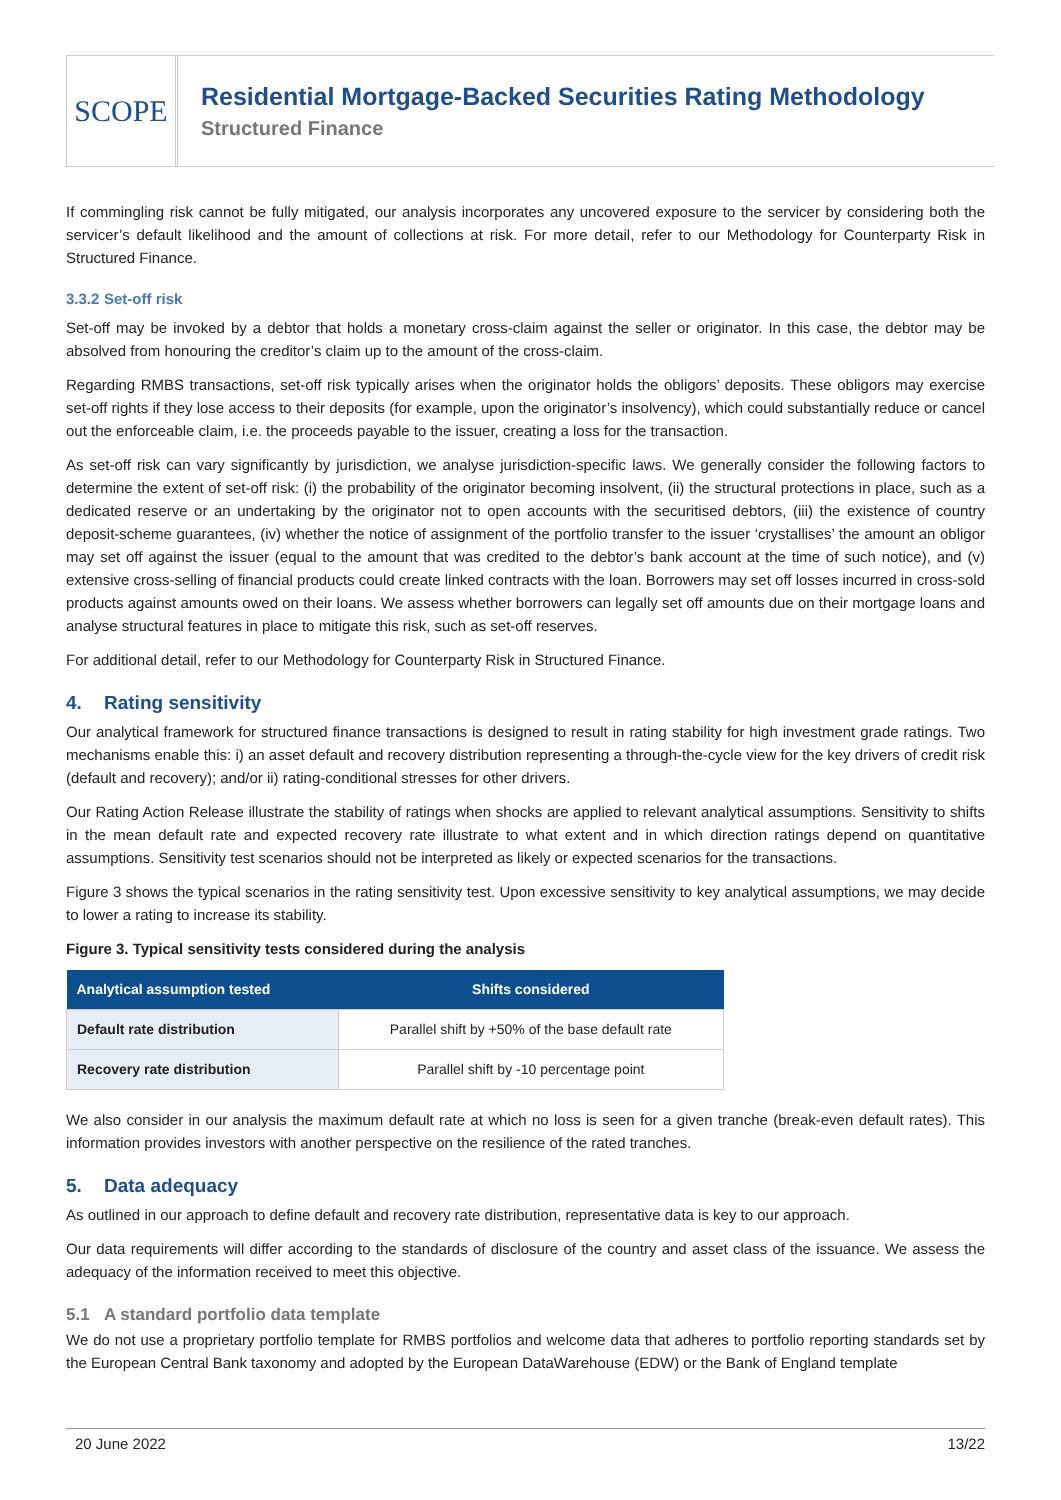SCOPE
Residential Mortgage-Backed Securities Rating Methodology
Structured Finance
If commingling risk cannot be fully mitigated, our analysis incorporates any uncovered exposure to the servicer by considering both the servicer’s default likelihood and the amount of collections at risk. For more detail, refer to our Methodology for Counterparty Risk in Structured Finance.
3.3.2 Set-off risk
Set-off may be invoked by a debtor that holds a monetary cross-claim against the seller or originator. In this case, the debtor may be absolved from honouring the creditor’s claim up to the amount of the cross-claim.
Regarding RMBS transactions, set-off risk typically arises when the originator holds the obligors’ deposits. These obligors may exercise set-off rights if they lose access to their deposits (for example, upon the originator’s insolvency), which could substantially reduce or cancel out the enforceable claim, i.e. the proceeds payable to the issuer, creating a loss for the transaction.
As set-off risk can vary significantly by jurisdiction, we analyse jurisdiction-specific laws. We generally consider the following factors to determine the extent of set-off risk: (i) the probability of the originator becoming insolvent, (ii) the structural protections in place, such as a dedicated reserve or an undertaking by the originator not to open accounts with the securitised debtors, (iii) the existence of country deposit-scheme guarantees, (iv) whether the notice of assignment of the portfolio transfer to the issuer ‘crystallises’ the amount an obligor may set off against the issuer (equal to the amount that was credited to the debtor’s bank account at the time of such notice), and (v) extensive cross-selling of financial products could create linked contracts with the loan. Borrowers may set off losses incurred in cross-sold products against amounts owed on their loans. We assess whether borrowers can legally set off amounts due on their mortgage loans and analyse structural features in place to mitigate this risk, such as set-off reserves.
For additional detail, refer to our Methodology for Counterparty Risk in Structured Finance.
4. Rating sensitivity
Our analytical framework for structured finance transactions is designed to result in rating stability for high investment grade ratings. Two mechanisms enable this: i) an asset default and recovery distribution representing a through-the-cycle view for the key drivers of credit risk (default and recovery); and/or ii) rating-conditional stresses for other drivers.
Our Rating Action Release illustrate the stability of ratings when shocks are applied to relevant analytical assumptions. Sensitivity to shifts in the mean default rate and expected recovery rate illustrate to what extent and in which direction ratings depend on quantitative assumptions. Sensitivity test scenarios should not be interpreted as likely or expected scenarios for the transactions.
Figure 3 shows the typical scenarios in the rating sensitivity test. Upon excessive sensitivity to key analytical assumptions, we may decide to lower a rating to increase its stability.
Figure 3. Typical sensitivity tests considered during the analysis
| Analytical assumption tested | Shifts considered |
| --- | --- |
| Default rate distribution | Parallel shift by +50% of the base default rate |
| Recovery rate distribution | Parallel shift by -10 percentage point |
We also consider in our analysis the maximum default rate at which no loss is seen for a given tranche (break-even default rates). This information provides investors with another perspective on the resilience of the rated tranches.
5. Data adequacy
As outlined in our approach to define default and recovery rate distribution, representative data is key to our approach.
Our data requirements will differ according to the standards of disclosure of the country and asset class of the issuance. We assess the adequacy of the information received to meet this objective.
5.1 A standard portfolio data template
We do not use a proprietary portfolio template for RMBS portfolios and welcome data that adheres to portfolio reporting standards set by the European Central Bank taxonomy and adopted by the European DataWarehouse (EDW) or the Bank of England template
20 June 2022 13/22